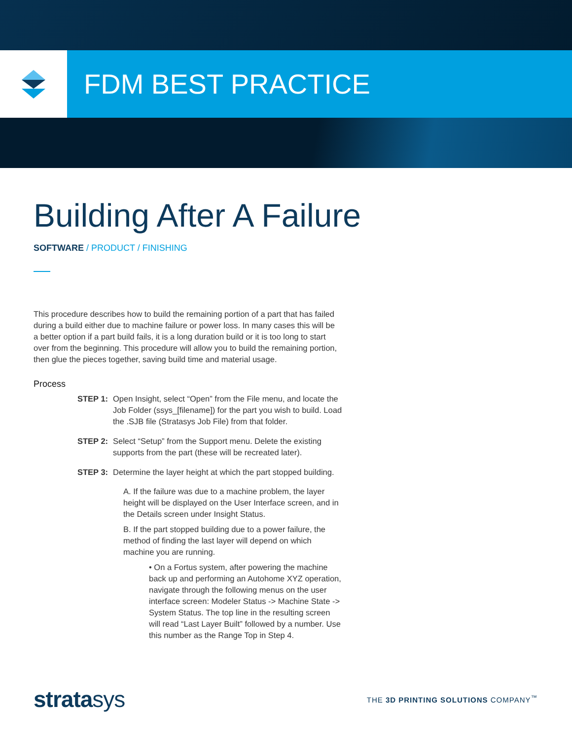FDM BEST PRACTICE
Building After A Failure
SOFTWARE / PRODUCT / FINISHING
This procedure describes how to build the remaining portion of a part that has failed during a build either due to machine failure or power loss. In many cases this will be a better option if a part build fails, it is a long duration build or it is too long to start over from the beginning. This procedure will allow you to build the remaining portion, then glue the pieces together, saving build time and material usage.
Process
STEP 1: Open Insight, select “Open” from the File menu, and locate the Job Folder (ssys_[filename]) for the part you wish to build. Load the .SJB file (Stratasys Job File) from that folder.
STEP 2: Select “Setup” from the Support menu. Delete the existing supports from the part (these will be recreated later).
STEP 3: Determine the layer height at which the part stopped building.
A. If the failure was due to a machine problem, the layer height will be displayed on the User Interface screen, and in the Details screen under Insight Status.
B. If the part stopped building due to a power failure, the method of finding the last layer will depend on which machine you are running.
• On a Fortus system, after powering the machine back up and performing an Autohome XYZ operation, navigate through the following menus on the user interface screen: Modeler Status -> Machine State -> System Status. The top line in the resulting screen will read “Last Layer Built” followed by a number. Use this number as the Range Top in Step 4.
stratasys
THE 3D PRINTING SOLUTIONS COMPANY<sup>™</sup>